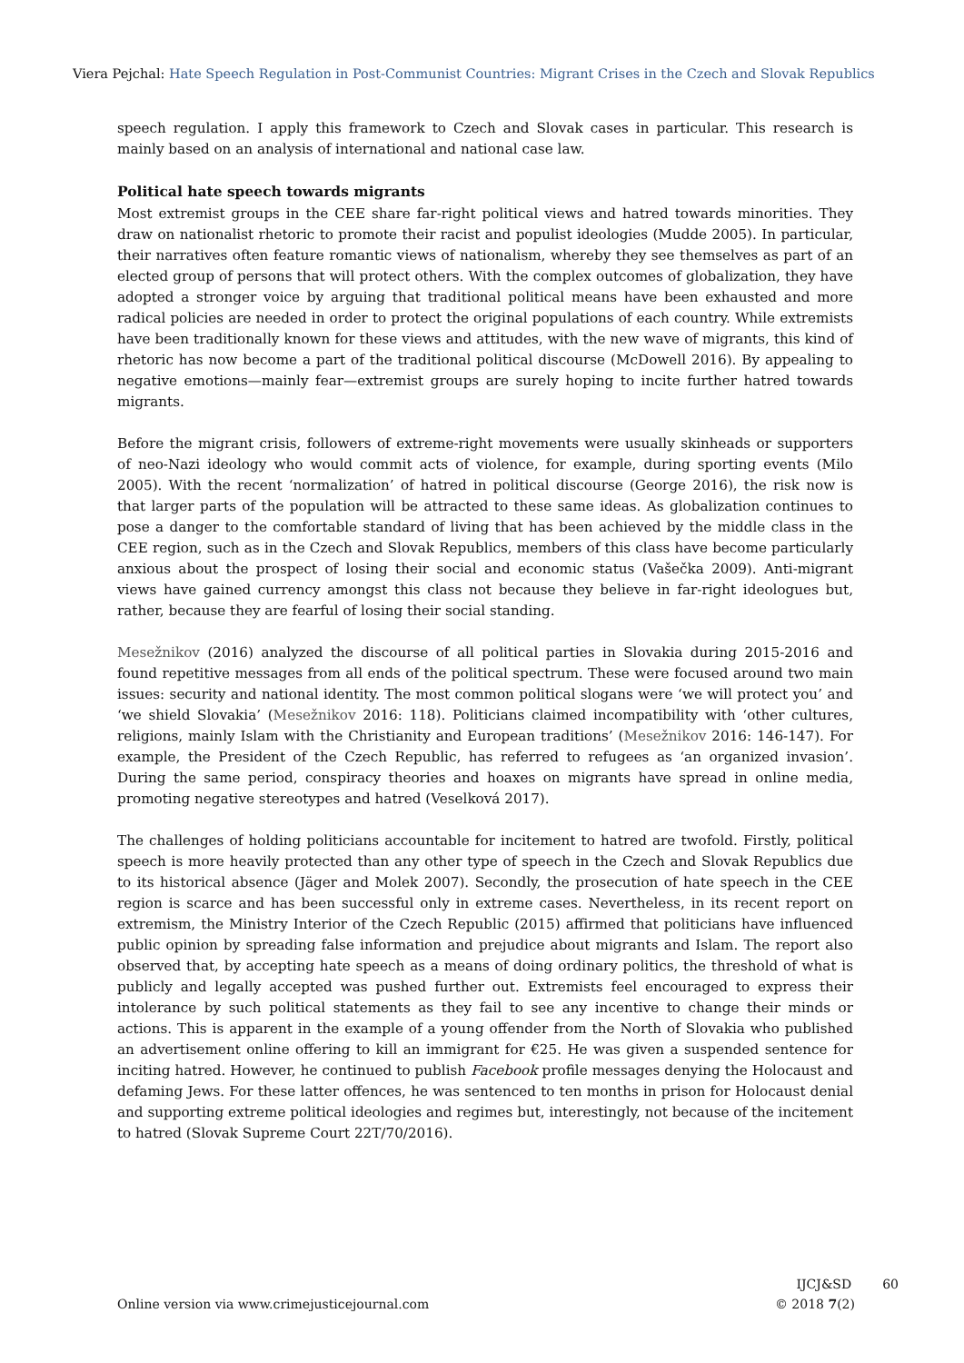Viera Pejchal: Hate Speech Regulation in Post-Communist Countries: Migrant Crises in the Czech and Slovak Republics
speech regulation. I apply this framework to Czech and Slovak cases in particular. This research is mainly based on an analysis of international and national case law.
Political hate speech towards migrants
Most extremist groups in the CEE share far-right political views and hatred towards minorities. They draw on nationalist rhetoric to promote their racist and populist ideologies (Mudde 2005). In particular, their narratives often feature romantic views of nationalism, whereby they see themselves as part of an elected group of persons that will protect others. With the complex outcomes of globalization, they have adopted a stronger voice by arguing that traditional political means have been exhausted and more radical policies are needed in order to protect the original populations of each country. While extremists have been traditionally known for these views and attitudes, with the new wave of migrants, this kind of rhetoric has now become a part of the traditional political discourse (McDowell 2016). By appealing to negative emotions—mainly fear—extremist groups are surely hoping to incite further hatred towards migrants.
Before the migrant crisis, followers of extreme-right movements were usually skinheads or supporters of neo-Nazi ideology who would commit acts of violence, for example, during sporting events (Milo 2005). With the recent ‘normalization’ of hatred in political discourse (George 2016), the risk now is that larger parts of the population will be attracted to these same ideas. As globalization continues to pose a danger to the comfortable standard of living that has been achieved by the middle class in the CEE region, such as in the Czech and Slovak Republics, members of this class have become particularly anxious about the prospect of losing their social and economic status (Vašečka 2009). Anti-migrant views have gained currency amongst this class not because they believe in far-right ideologues but, rather, because they are fearful of losing their social standing.
Mesežnikov (2016) analyzed the discourse of all political parties in Slovakia during 2015-2016 and found repetitive messages from all ends of the political spectrum. These were focused around two main issues: security and national identity. The most common political slogans were ‘we will protect you’ and ‘we shield Slovakia’ (Mesežnikov 2016: 118). Politicians claimed incompatibility with ‘other cultures, religions, mainly Islam with the Christianity and European traditions’ (Mesežnikov 2016: 146-147). For example, the President of the Czech Republic, has referred to refugees as ‘an organized invasion’. During the same period, conspiracy theories and hoaxes on migrants have spread in online media, promoting negative stereotypes and hatred (Veselková 2017).
The challenges of holding politicians accountable for incitement to hatred are twofold. Firstly, political speech is more heavily protected than any other type of speech in the Czech and Slovak Republics due to its historical absence (Jäger and Molek 2007). Secondly, the prosecution of hate speech in the CEE region is scarce and has been successful only in extreme cases. Nevertheless, in its recent report on extremism, the Ministry Interior of the Czech Republic (2015) affirmed that politicians have influenced public opinion by spreading false information and prejudice about migrants and Islam. The report also observed that, by accepting hate speech as a means of doing ordinary politics, the threshold of what is publicly and legally accepted was pushed further out. Extremists feel encouraged to express their intolerance by such political statements as they fail to see any incentive to change their minds or actions. This is apparent in the example of a young offender from the North of Slovakia who published an advertisement online offering to kill an immigrant for €25. He was given a suspended sentence for inciting hatred. However, he continued to publish Facebook profile messages denying the Holocaust and defaming Jews. For these latter offences, he was sentenced to ten months in prison for Holocaust denial and supporting extreme political ideologies and regimes but, interestingly, not because of the incitement to hatred (Slovak Supreme Court 22T/70/2016).
IJCJ&SD 60
Online version via www.crimejusticejournal.com © 2018 7(2)